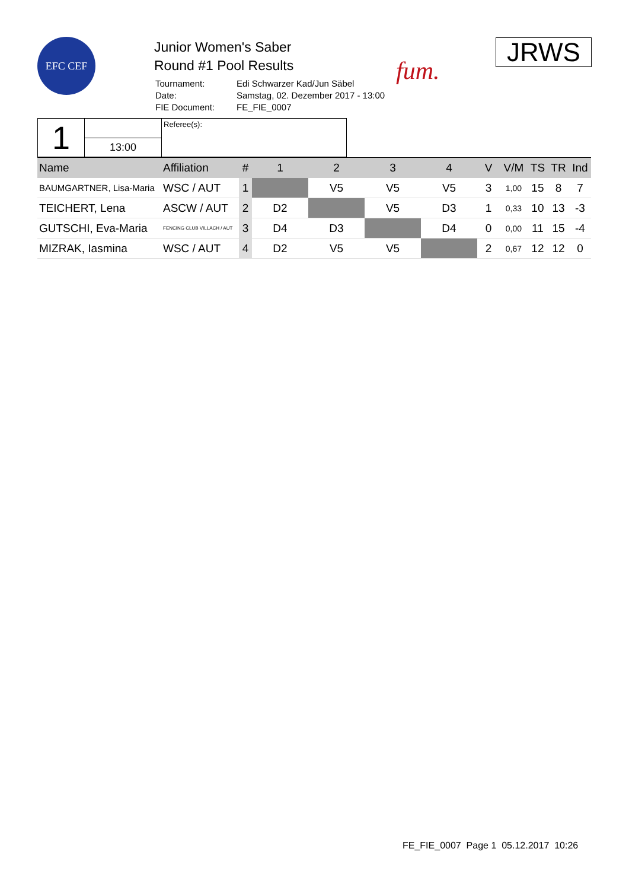EFC CEF
Junior Women's Saber
Round #1 Pool Results
| Tournament: | Edi Schwarzer Kad/Jun Säbel |
| Date: | Samstag, 02. Dezember 2017 - 13:00 |
| FIE Document: | FE_FIE_0007 |
fum.
JRWS
| 1 | | Referee(s): |
| | 13:00 | |
| Name | Affiliation | # | 1 | 2 | 3 | 4 | V | V/M | TS | TR | Ind |
| --- | --- | --- | --- | --- | --- | --- | --- | --- | --- | --- | --- |
| BAUMGARTNER, Lisa-Maria | WSC / AUT | 1 | | V5 | V5 | V5 | 3 | 1,00 | 15 | 8 | 7 |
| TEICHERT, Lena | ASCW / AUT | 2 | D2 | | V5 | D3 | 1 | 0,33 | 10 | 13 | -3 |
| GUTSCHI, Eva-Maria | FENCING CLUB VILLACH / AUT | 3 | D4 | D3 | | D4 | 0 | 0,00 | 11 | 15 | -4 |
| MIZRAK, Iasmina | WSC / AUT | 4 | D2 | V5 | V5 | | 2 | 0,67 | 12 | 12 | 0 |
FE_FIE_0007 Page 1 05.12.2017 10:26